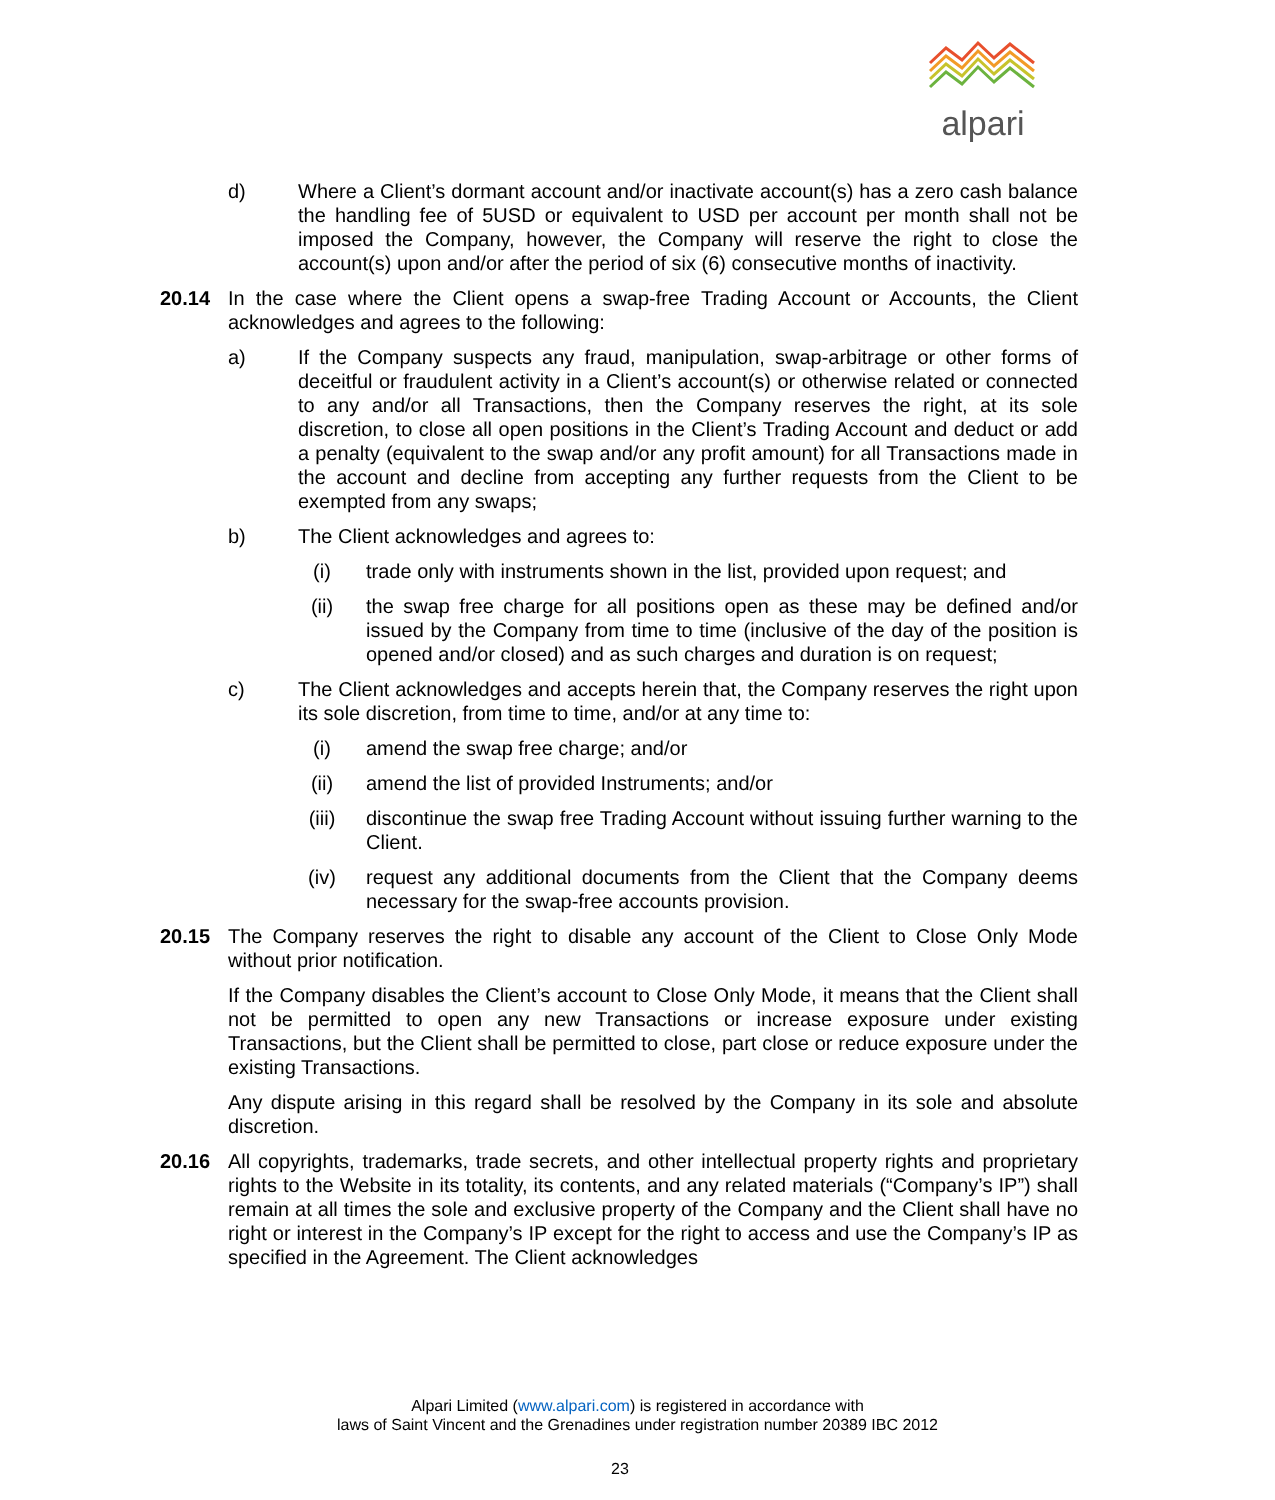alpari
d) Where a Client’s dormant account and/or inactivate account(s) has a zero cash balance the handling fee of 5USD or equivalent to USD per account per month shall not be imposed the Company, however, the Company will reserve the right to close the account(s) upon and/or after the period of six (6) consecutive months of inactivity.
20.14 In the case where the Client opens a swap-free Trading Account or Accounts, the Client acknowledges and agrees to the following:
a) If the Company suspects any fraud, manipulation, swap-arbitrage or other forms of deceitful or fraudulent activity in a Client’s account(s) or otherwise related or connected to any and/or all Transactions, then the Company reserves the right, at its sole discretion, to close all open positions in the Client’s Trading Account and deduct or add a penalty (equivalent to the swap and/or any profit amount) for all Transactions made in the account and decline from accepting any further requests from the Client to be exempted from any swaps;
b) The Client acknowledges and agrees to:
(i) trade only with instruments shown in the list, provided upon request; and
(ii) the swap free charge for all positions open as these may be defined and/or issued by the Company from time to time (inclusive of the day of the position is opened and/or closed) and as such charges and duration is on request;
c) The Client acknowledges and accepts herein that, the Company reserves the right upon its sole discretion, from time to time, and/or at any time to:
(i) amend the swap free charge; and/or
(ii) amend the list of provided Instruments; and/or
(iii) discontinue the swap free Trading Account without issuing further warning to the Client.
(iv) request any additional documents from the Client that the Company deems necessary for the swap-free accounts provision.
20.15 The Company reserves the right to disable any account of the Client to Close Only Mode without prior notification.
If the Company disables the Client’s account to Close Only Mode, it means that the Client shall not be permitted to open any new Transactions or increase exposure under existing Transactions, but the Client shall be permitted to close, part close or reduce exposure under the existing Transactions.
Any dispute arising in this regard shall be resolved by the Company in its sole and absolute discretion.
20.16 All copyrights, trademarks, trade secrets, and other intellectual property rights and proprietary rights to the Website in its totality, its contents, and any related materials (“Company’s IP”) shall remain at all times the sole and exclusive property of the Company and the Client shall have no right or interest in the Company’s IP except for the right to access and use the Company’s IP as specified in the Agreement. The Client acknowledges
Alpari Limited (www.alpari.com) is registered in accordance with
laws of Saint Vincent and the Grenadines under registration number 20389 IBC 2012
23